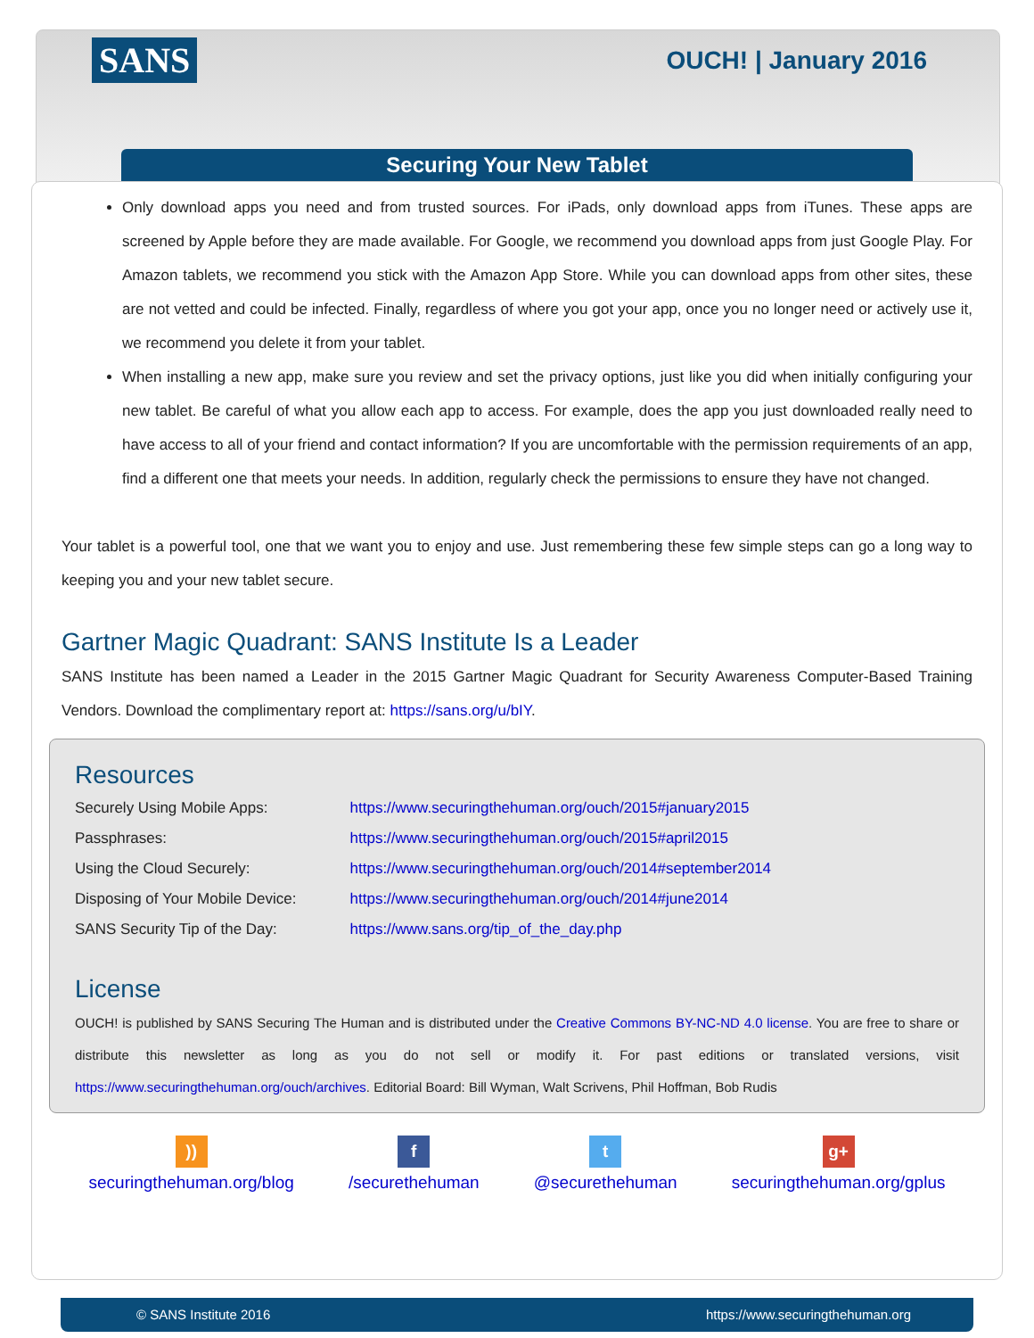SANS
OUCH! | January 2016
Securing Your New Tablet
Only download apps you need and from trusted sources. For iPads, only download apps from iTunes. These apps are screened by Apple before they are made available. For Google, we recommend you download apps from just Google Play. For Amazon tablets, we recommend you stick with the Amazon App Store. While you can download apps from other sites, these are not vetted and could be infected. Finally, regardless of where you got your app, once you no longer need or actively use it, we recommend you delete it from your tablet.
When installing a new app, make sure you review and set the privacy options, just like you did when initially configuring your new tablet. Be careful of what you allow each app to access. For example, does the app you just downloaded really need to have access to all of your friend and contact information? If you are uncomfortable with the permission requirements of an app, find a different one that meets your needs. In addition, regularly check the permissions to ensure they have not changed.
Your tablet is a powerful tool, one that we want you to enjoy and use. Just remembering these few simple steps can go a long way to keeping you and your new tablet secure.
Gartner Magic Quadrant: SANS Institute Is a Leader
SANS Institute has been named a Leader in the 2015 Gartner Magic Quadrant for Security Awareness Computer-Based Training Vendors. Download the complimentary report at: https://sans.org/u/bIY.
Resources
| Securely Using Mobile Apps: | https://www.securingthehuman.org/ouch/2015#january2015 |
| Passphrases: | https://www.securingthehuman.org/ouch/2015#april2015 |
| Using the Cloud Securely: | https://www.securingthehuman.org/ouch/2014#september2014 |
| Disposing of Your Mobile Device: | https://www.securingthehuman.org/ouch/2014#june2014 |
| SANS Security Tip of the Day: | https://www.sans.org/tip_of_the_day.php |
License
OUCH! is published by SANS Securing The Human and is distributed under the Creative Commons BY-NC-ND 4.0 license. You are free to share or distribute this newsletter as long as you do not sell or modify it. For past editions or translated versions, visit https://www.securingthehuman.org/ouch/archives. Editorial Board: Bill Wyman, Walt Scrivens, Phil Hoffman, Bob Rudis
))
securingthehuman.org/blog
f
/securethehuman
t
@securethehuman
g+
securingthehuman.org/gplus
© SANS Institute 2016 https://www.securingthehuman.org